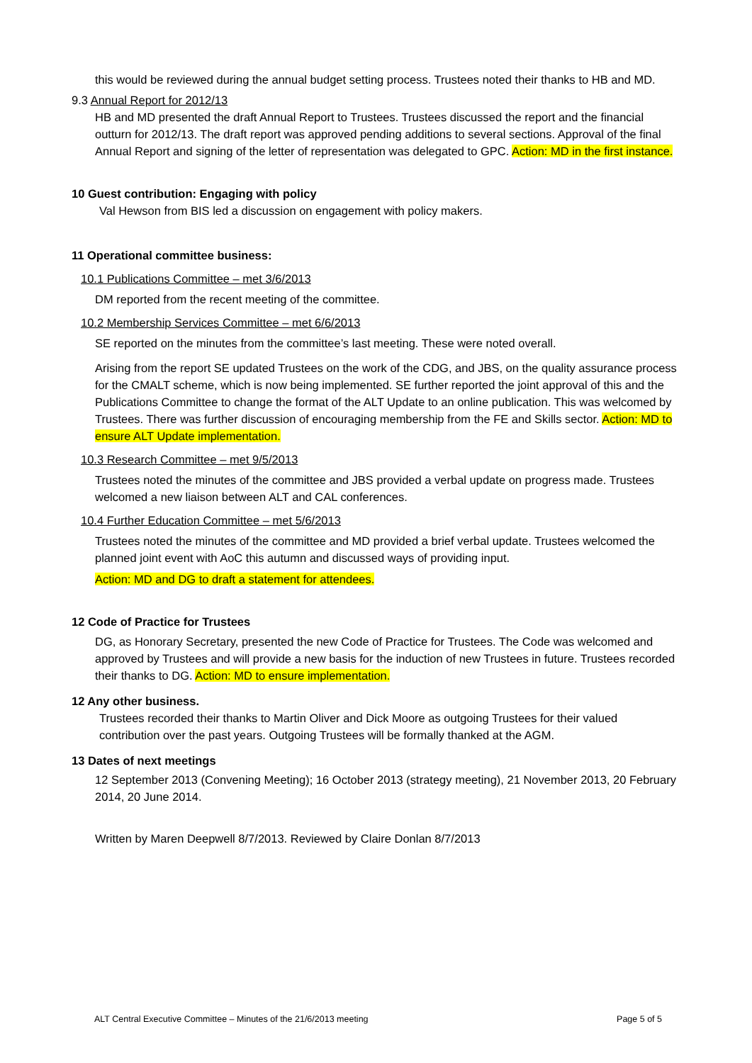this would be reviewed during the annual budget setting process. Trustees noted their thanks to HB and MD.
9.3 Annual Report for 2012/13
HB and MD presented the draft Annual Report to Trustees. Trustees discussed the report and the financial outturn for 2012/13. The draft report was approved pending additions to several sections. Approval of the final Annual Report and signing of the letter of representation was delegated to GPC. Action: MD in the first instance.
10 Guest contribution: Engaging with policy
Val Hewson from BIS led a discussion on engagement with policy makers.
11 Operational committee business:
10.1 Publications Committee – met 3/6/2013
DM reported from the recent meeting of the committee.
10.2 Membership Services Committee – met 6/6/2013
SE reported on the minutes from the committee’s last meeting. These were noted overall.
Arising from the report SE updated Trustees on the work of the CDG, and JBS, on the quality assurance process for the CMALT scheme, which is now being implemented. SE further reported the joint approval of this and the Publications Committee to change the format of the ALT Update to an online publication. This was welcomed by Trustees. There was further discussion of encouraging membership from the FE and Skills sector. Action: MD to ensure ALT Update implementation.
10.3 Research Committee – met 9/5/2013
Trustees noted the minutes of the committee and JBS provided a verbal update on progress made. Trustees welcomed a new liaison between ALT and CAL conferences.
10.4 Further Education Committee – met 5/6/2013
Trustees noted the minutes of the committee and MD provided a brief verbal update. Trustees welcomed the planned joint event with AoC this autumn and discussed ways of providing input.
Action: MD and DG to draft a statement for attendees.
12 Code of Practice for Trustees
DG, as Honorary Secretary, presented the new Code of Practice for Trustees. The Code was welcomed and approved by Trustees and will provide a new basis for the induction of new Trustees in future. Trustees recorded their thanks to DG. Action: MD to ensure implementation.
12 Any other business.
Trustees recorded their thanks to Martin Oliver and Dick Moore as outgoing Trustees for their valued contribution over the past years. Outgoing Trustees will be formally thanked at the AGM.
13 Dates of next meetings
12 September 2013 (Convening Meeting); 16 October 2013 (strategy meeting), 21 November 2013, 20 February 2014, 20 June 2014.
Written by Maren Deepwell 8/7/2013. Reviewed by Claire Donlan 8/7/2013
ALT Central Executive Committee – Minutes of the 21/6/2013 meeting Page 5 of 5